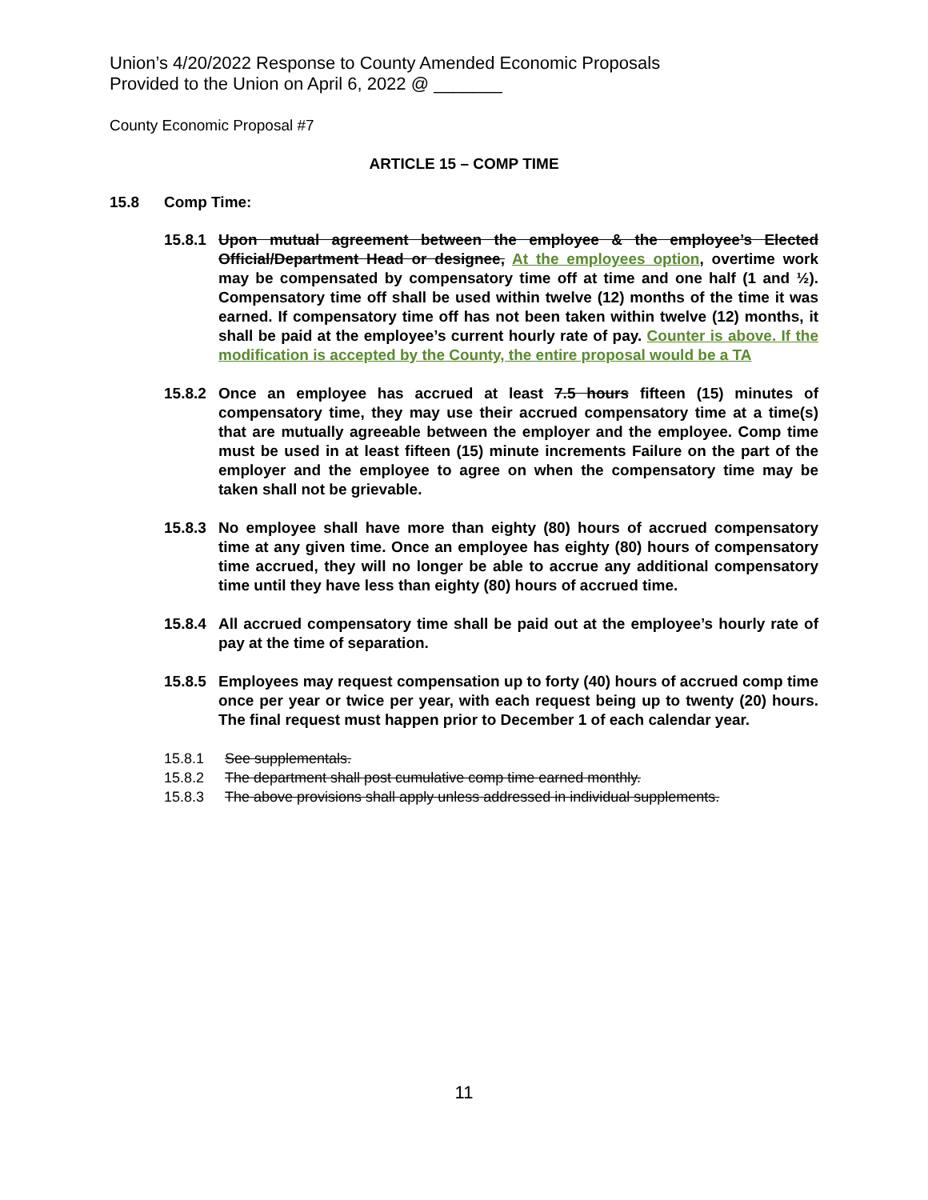Union’s 4/20/2022 Response to County Amended Economic Proposals
Provided to the Union on April 6, 2022 @ _______
County Economic Proposal #7
ARTICLE 15 – COMP TIME
15.8 Comp Time:
15.8.1
Upon mutual agreement between the employee & the employee’s Elected Official/Department Head or designee, At the employees option, overtime work may be compensated by compensatory time off at time and one half (1 and ½). Compensatory time off shall be used within twelve (12) months of the time it was earned. If compensatory time off has not been taken within twelve (12) months, it shall be paid at the employee’s current hourly rate of pay. Counter is above. If the modification is accepted by the County, the entire proposal would be a TA
15.8.2
Once an employee has accrued at least 7.5 hours fifteen (15) minutes of compensatory time, they may use their accrued compensatory time at a time(s) that are mutually agreeable between the employer and the employee. Comp time must be used in at least fifteen (15) minute increments Failure on the part of the employer and the employee to agree on when the compensatory time may be taken shall not be grievable.
15.8.3
No employee shall have more than eighty (80) hours of accrued compensatory time at any given time. Once an employee has eighty (80) hours of compensatory time accrued, they will no longer be able to accrue any additional compensatory time until they have less than eighty (80) hours of accrued time.
15.8.4
All accrued compensatory time shall be paid out at the employee’s hourly rate of pay at the time of separation.
15.8.5
Employees may request compensation up to forty (40) hours of accrued comp time once per year or twice per year, with each request being up to twenty (20) hours. The final request must happen prior to December 1 of each calendar year.
15.8.1 See supplementals.
15.8.2 The department shall post cumulative comp time earned monthly.
15.8.3 The above provisions shall apply unless addressed in individual supplements.
11